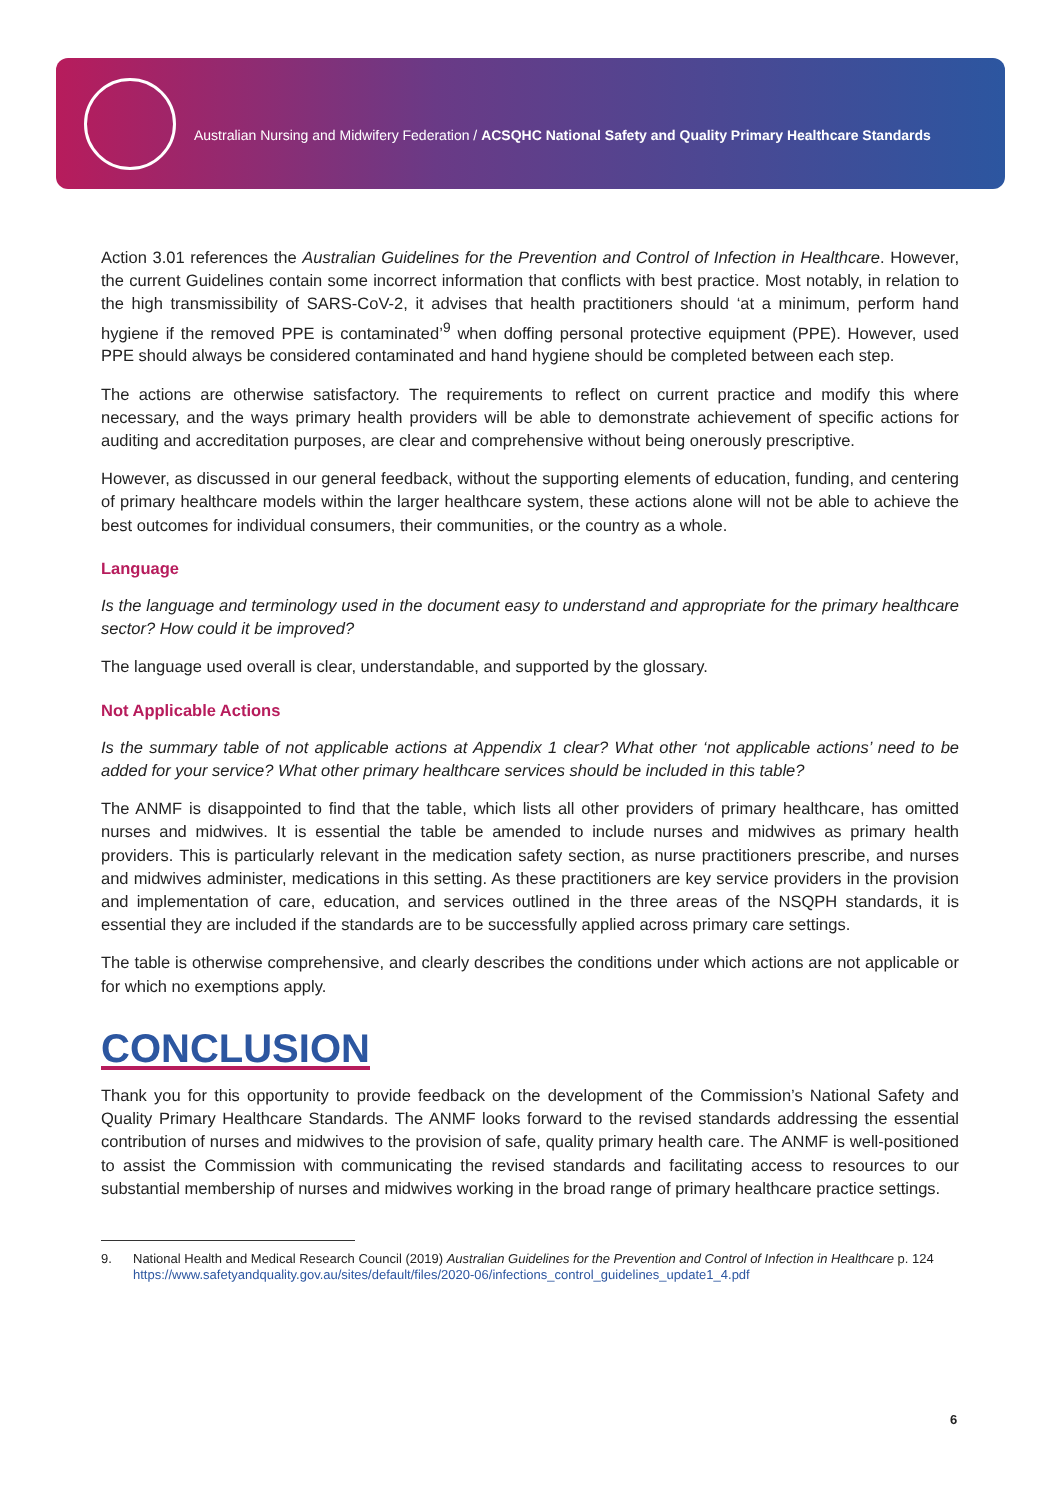Australian Nursing and Midwifery Federation / ACSQHC National Safety and Quality Primary Healthcare Standards
Action 3.01 references the Australian Guidelines for the Prevention and Control of Infection in Healthcare. However, the current Guidelines contain some incorrect information that conflicts with best practice. Most notably, in relation to the high transmissibility of SARS-CoV-2, it advises that health practitioners should ‘at a minimum, perform hand hygiene if the removed PPE is contaminated’<sup>9</sup> when doffing personal protective equipment (PPE). However, used PPE should always be considered contaminated and hand hygiene should be completed between each step.
The actions are otherwise satisfactory. The requirements to reflect on current practice and modify this where necessary, and the ways primary health providers will be able to demonstrate achievement of specific actions for auditing and accreditation purposes, are clear and comprehensive without being onerously prescriptive.
However, as discussed in our general feedback, without the supporting elements of education, funding, and centering of primary healthcare models within the larger healthcare system, these actions alone will not be able to achieve the best outcomes for individual consumers, their communities, or the country as a whole.
Language
Is the language and terminology used in the document easy to understand and appropriate for the primary healthcare sector? How could it be improved?
The language used overall is clear, understandable, and supported by the glossary.
Not Applicable Actions
Is the summary table of not applicable actions at Appendix 1 clear? What other ‘not applicable actions’ need to be added for your service? What other primary healthcare services should be included in this table?
The ANMF is disappointed to find that the table, which lists all other providers of primary healthcare, has omitted nurses and midwives. It is essential the table be amended to include nurses and midwives as primary health providers. This is particularly relevant in the medication safety section, as nurse practitioners prescribe, and nurses and midwives administer, medications in this setting. As these practitioners are key service providers in the provision and implementation of care, education, and services outlined in the three areas of the NSQPH standards, it is essential they are included if the standards are to be successfully applied across primary care settings.
The table is otherwise comprehensive, and clearly describes the conditions under which actions are not applicable or for which no exemptions apply.
CONCLUSION
Thank you for this opportunity to provide feedback on the development of the Commission’s National Safety and Quality Primary Healthcare Standards. The ANMF looks forward to the revised standards addressing the essential contribution of nurses and midwives to the provision of safe, quality primary health care. The ANMF is well-positioned to assist the Commission with communicating the revised standards and facilitating access to resources to our substantial membership of nurses and midwives working in the broad range of primary healthcare practice settings.
9. National Health and Medical Research Council (2019) Australian Guidelines for the Prevention and Control of Infection in Healthcare p. 124 https://www.safetyandquality.gov.au/sites/default/files/2020-06/infections_control_guidelines_update1_4.pdf
6